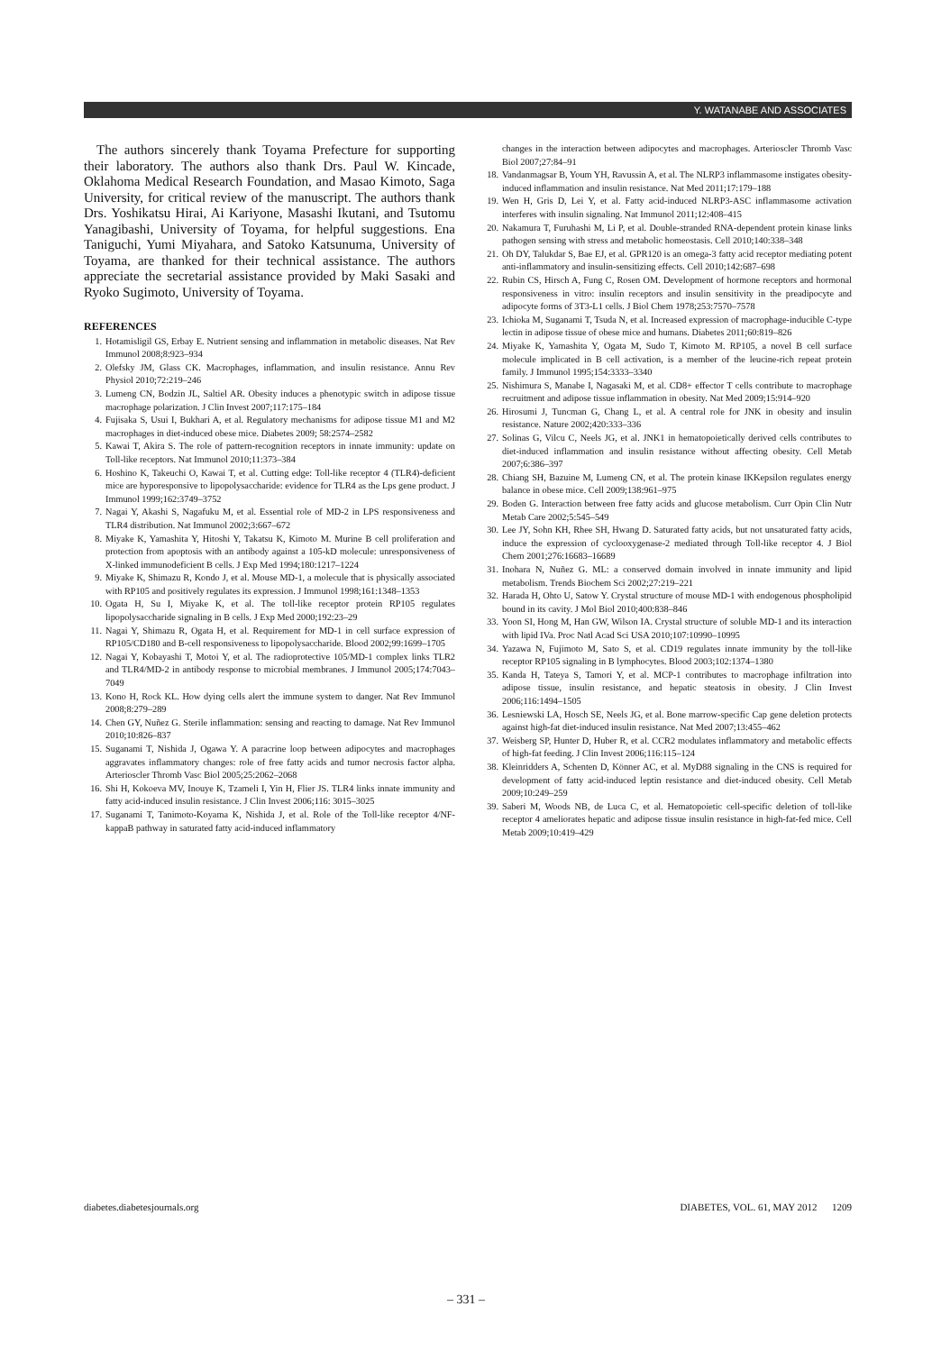Y. WATANABE AND ASSOCIATES
The authors sincerely thank Toyama Prefecture for supporting their laboratory. The authors also thank Drs. Paul W. Kincade, Oklahoma Medical Research Foundation, and Masao Kimoto, Saga University, for critical review of the manuscript. The authors thank Drs. Yoshikatsu Hirai, Ai Kariyone, Masashi Ikutani, and Tsutomu Yanagibashi, University of Toyama, for helpful suggestions. Ena Taniguchi, Yumi Miyahara, and Satoko Katsunuma, University of Toyama, are thanked for their technical assistance. The authors appreciate the secretarial assistance provided by Maki Sasaki and Ryoko Sugimoto, University of Toyama.
REFERENCES
1. Hotamisligil GS, Erbay E. Nutrient sensing and inflammation in metabolic diseases. Nat Rev Immunol 2008;8:923–934
2. Olefsky JM, Glass CK. Macrophages, inflammation, and insulin resistance. Annu Rev Physiol 2010;72:219–246
3. Lumeng CN, Bodzin JL, Saltiel AR. Obesity induces a phenotypic switch in adipose tissue macrophage polarization. J Clin Invest 2007;117:175–184
4. Fujisaka S, Usui I, Bukhari A, et al. Regulatory mechanisms for adipose tissue M1 and M2 macrophages in diet-induced obese mice. Diabetes 2009; 58:2574–2582
5. Kawai T, Akira S. The role of pattern-recognition receptors in innate immunity: update on Toll-like receptors. Nat Immunol 2010;11:373–384
6. Hoshino K, Takeuchi O, Kawai T, et al. Cutting edge: Toll-like receptor 4 (TLR4)-deficient mice are hyporesponsive to lipopolysaccharide: evidence for TLR4 as the Lps gene product. J Immunol 1999;162:3749–3752
7. Nagai Y, Akashi S, Nagafuku M, et al. Essential role of MD-2 in LPS responsiveness and TLR4 distribution. Nat Immunol 2002;3:667–672
8. Miyake K, Yamashita Y, Hitoshi Y, Takatsu K, Kimoto M. Murine B cell proliferation and protection from apoptosis with an antibody against a 105-kD molecule: unresponsiveness of X-linked immunodeficient B cells. J Exp Med 1994;180:1217–1224
9. Miyake K, Shimazu R, Kondo J, et al. Mouse MD-1, a molecule that is physically associated with RP105 and positively regulates its expression. J Immunol 1998;161:1348–1353
10. Ogata H, Su I, Miyake K, et al. The toll-like receptor protein RP105 regulates lipopolysaccharide signaling in B cells. J Exp Med 2000;192:23–29
11. Nagai Y, Shimazu R, Ogata H, et al. Requirement for MD-1 in cell surface expression of RP105/CD180 and B-cell responsiveness to lipopolysaccharide. Blood 2002;99:1699–1705
12. Nagai Y, Kobayashi T, Motoi Y, et al. The radioprotective 105/MD-1 complex links TLR2 and TLR4/MD-2 in antibody response to microbial membranes. J Immunol 2005;174:7043–7049
13. Kono H, Rock KL. How dying cells alert the immune system to danger. Nat Rev Immunol 2008;8:279–289
14. Chen GY, Nuñez G. Sterile inflammation: sensing and reacting to damage. Nat Rev Immunol 2010;10:826–837
15. Suganami T, Nishida J, Ogawa Y. A paracrine loop between adipocytes and macrophages aggravates inflammatory changes: role of free fatty acids and tumor necrosis factor alpha. Arterioscler Thromb Vasc Biol 2005;25:2062–2068
16. Shi H, Kokoeva MV, Inouye K, Tzameli I, Yin H, Flier JS. TLR4 links innate immunity and fatty acid-induced insulin resistance. J Clin Invest 2006;116: 3015–3025
17. Suganami T, Tanimoto-Koyama K, Nishida J, et al. Role of the Toll-like receptor 4/NF-kappaB pathway in saturated fatty acid-induced inflammatory
changes in the interaction between adipocytes and macrophages. Arterioscler Thromb Vasc Biol 2007;27:84–91
18. Vandanmagsar B, Youm YH, Ravussin A, et al. The NLRP3 inflammasome instigates obesity-induced inflammation and insulin resistance. Nat Med 2011;17:179–188
19. Wen H, Gris D, Lei Y, et al. Fatty acid-induced NLRP3-ASC inflammasome activation interferes with insulin signaling. Nat Immunol 2011;12:408–415
20. Nakamura T, Furuhashi M, Li P, et al. Double-stranded RNA-dependent protein kinase links pathogen sensing with stress and metabolic homeostasis. Cell 2010;140:338–348
21. Oh DY, Talukdar S, Bae EJ, et al. GPR120 is an omega-3 fatty acid receptor mediating potent anti-inflammatory and insulin-sensitizing effects. Cell 2010;142:687–698
22. Rubin CS, Hirsch A, Fung C, Rosen OM. Development of hormone receptors and hormonal responsiveness in vitro: insulin receptors and insulin sensitivity in the preadipocyte and adipocyte forms of 3T3-L1 cells. J Biol Chem 1978;253:7570–7578
23. Ichioka M, Suganami T, Tsuda N, et al. Increased expression of macrophage-inducible C-type lectin in adipose tissue of obese mice and humans. Diabetes 2011;60:819–826
24. Miyake K, Yamashita Y, Ogata M, Sudo T, Kimoto M. RP105, a novel B cell surface molecule implicated in B cell activation, is a member of the leucine-rich repeat protein family. J Immunol 1995;154:3333–3340
25. Nishimura S, Manabe I, Nagasaki M, et al. CD8+ effector T cells contribute to macrophage recruitment and adipose tissue inflammation in obesity. Nat Med 2009;15:914–920
26. Hirosumi J, Tuncman G, Chang L, et al. A central role for JNK in obesity and insulin resistance. Nature 2002;420:333–336
27. Solinas G, Vilcu C, Neels JG, et al. JNK1 in hematopoietically derived cells contributes to diet-induced inflammation and insulin resistance without affecting obesity. Cell Metab 2007;6:386–397
28. Chiang SH, Bazuine M, Lumeng CN, et al. The protein kinase IKKepsilon regulates energy balance in obese mice. Cell 2009;138:961–975
29. Boden G. Interaction between free fatty acids and glucose metabolism. Curr Opin Clin Nutr Metab Care 2002;5:545–549
30. Lee JY, Sohn KH, Rhee SH, Hwang D. Saturated fatty acids, but not unsaturated fatty acids, induce the expression of cyclooxygenase-2 mediated through Toll-like receptor 4. J Biol Chem 2001;276:16683–16689
31. Inohara N, Nuñez G. ML: a conserved domain involved in innate immunity and lipid metabolism. Trends Biochem Sci 2002;27:219–221
32. Harada H, Ohto U, Satow Y. Crystal structure of mouse MD-1 with endogenous phospholipid bound in its cavity. J Mol Biol 2010;400:838–846
33. Yoon SI, Hong M, Han GW, Wilson IA. Crystal structure of soluble MD-1 and its interaction with lipid IVa. Proc Natl Acad Sci USA 2010;107:10990–10995
34. Yazawa N, Fujimoto M, Sato S, et al. CD19 regulates innate immunity by the toll-like receptor RP105 signaling in B lymphocytes. Blood 2003;102:1374–1380
35. Kanda H, Tateya S, Tamori Y, et al. MCP-1 contributes to macrophage infiltration into adipose tissue, insulin resistance, and hepatic steatosis in obesity. J Clin Invest 2006;116:1494–1505
36. Lesniewski LA, Hosch SE, Neels JG, et al. Bone marrow-specific Cap gene deletion protects against high-fat diet-induced insulin resistance. Nat Med 2007;13:455–462
37. Weisberg SP, Hunter D, Huber R, et al. CCR2 modulates inflammatory and metabolic effects of high-fat feeding. J Clin Invest 2006;116:115–124
38. Kleinridders A, Schenten D, Könner AC, et al. MyD88 signaling in the CNS is required for development of fatty acid-induced leptin resistance and diet-induced obesity. Cell Metab 2009;10:249–259
39. Saberi M, Woods NB, de Luca C, et al. Hematopoietic cell-specific deletion of toll-like receptor 4 ameliorates hepatic and adipose tissue insulin resistance in high-fat-fed mice. Cell Metab 2009;10:419–429
diabetes.diabetesjournals.org DIABETES, VOL. 61, MAY 2012 1209
– 331 –